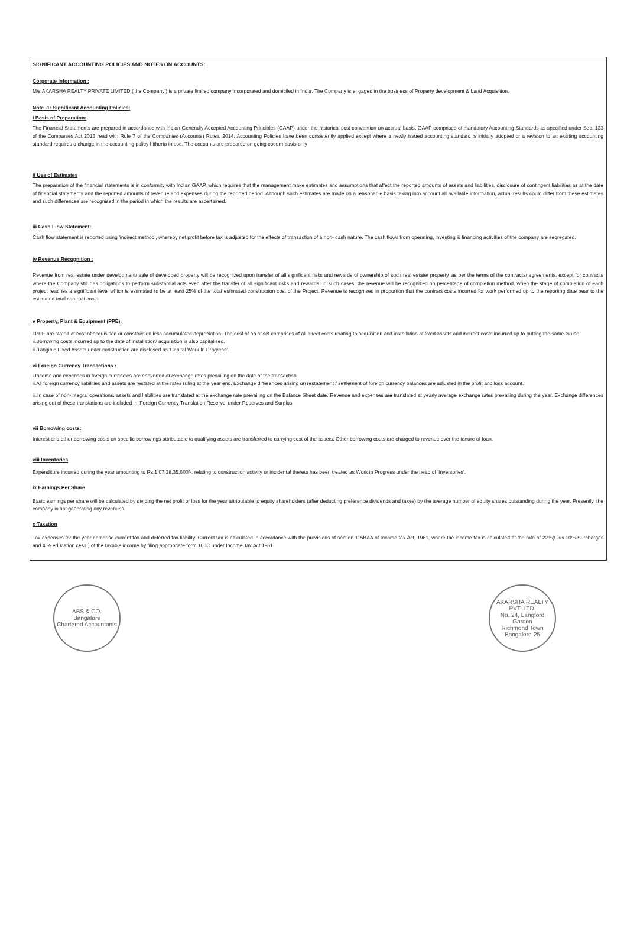SIGNIFICANT ACCOUNTING POLICIES AND NOTES ON ACCOUNTS:
Corporate Information :
M/s AKARSHA REALTY PRIVATE LIMITED ('the Company') is a private limited company incorporated and domiciled in India. The Company is engaged in the business of Property development & Land Acquisition.
Note -1: Significant Accounting Policies:
i Basis of Preparation:
The Financial Statements are prepared in accordance with Indian Generally Accepted Accounting Principles (GAAP) under the historical cost convention on accrual basis. GAAP comprises of mandatory Accounting Standards as specified under Sec. 133 of the Companies Act 2013 read with Rule 7 of the Companies (Accounts) Rules, 2014. Accounting Policies have been consistently applied except where a newly issued accounting standard is initially adopted or a revision to an existing accounting standard requires a change in the accounting policy hitherto in use. The accounts are prepared on going cocern basis only
ii Use of Estimates
The preparation of the financial statements is in conformity with Indian GAAP, which requires that the management make estimates and assumptions that affect the reported amounts of assets and liabilities, disclosure of contingent liabilities as at the date of financial statements and the reported amounts of revenue and expenses during the reported period. Although such estimates are made on a reasonable basis taking into account all available information, actual results could differ from these estimates and such differences are recognised in the period in which the results are ascertained.
iii Cash Flow Statement:
Cash flow statement is reported using 'indirect method', whereby net profit before tax is adjusted for the effects of transaction of a non- cash nature. The cash flows from operating, investing & financing activities of the company are segregated.
iv Revenue Recognition :
Revenue from real estate under development/ sale of developed property will be recognized upon transfer of all significant risks and rewards of ownership of such real estate/ property, as per the terms of the contracts/ agreements, except for contracts where the Company still has obligations to perform substantial acts even after the transfer of all significant risks and rewards. In such cases, the revenue will be recognized on percentage of completion method, when the stage of completion of each project reaches a significant level which is estimated to be at least 25% of the total estimated construction cost of the Project. Revenue is recognized in proportion that the contract costs incurred for work performed up to the reporting date bear to the estimated total contract costs.
v Property, Plant & Equipment (PPE):
i.PPE are stated at cost of acquisition or construction less accumulated depreciation. The cost of an asset comprises of all direct costs relating to acquisition and installation of fixed assets and indirect costs incurred up to putting the same to use.
ii.Borrowing costs incurred up to the date of installation/ acquisition is also capitalised.
iii.Tangible Fixed Assets under construction are disclosed as 'Capital Work In Progress'.
vi Foreign Currency Transactions :
i.Income and expenses in foreign currencies are converted at exchange rates prevailing on the date of the transaction.
ii.All foreign currency liabilities and assets are restated at the rates ruling at the year end. Exchange differences arising on restatement / settlement of foreign currency balances are adjusted in the profit and loss account.
iii.In case of non-integral operations, assets and liabilities are translated at the exchange rate prevailing on the Balance Sheet date. Revenue and expenses are translated at yearly average exchange rates prevailing during the year. Exchange differences arising out of these translations are included in 'Foreign Currency Translation Reserve' under Reserves and Surplus.
vii Borrowing costs:
Interest and other borrowing costs on specific borrowings attributable to qualifying assets are transferred to carrying cost of the assets. Other borrowing costs are charged to revenue over the tenure of loan.
viii Inventories
Expenditure incurred during the year amounting to Rs.1,07,38,35,600/-. relating to construction activity or incidental thereto has been treated as Work in Progress under the head of 'Inventories'.
ix Earnings Per Share
Basic earnings per share will be calculated by dividing the net profit or loss for the year attributable to equity shareholders (after deducting preference dividends and taxes) by the average number of equity shares outstanding during the year. Presently, the company is not generating any revenues.
x Taxation
Tax expenses for the year comprise current tax and deferred tax liability. Current tax is calculated in accordance with the provisions of section 115BAA of Income tax Act, 1961, where the income tax is calculated at the rate of 22%(Plus 10% Surcharges and 4 % education cess ) of the taxable income by filing appropriate form 10 IC under Income Tax Act,1961.
ABS & CO.
Bangalore
Chartered Accountants
AKARSHA REALTY PVT. LTD.
No. 24, Langford Garden
Richmond Town
Bangalore-25